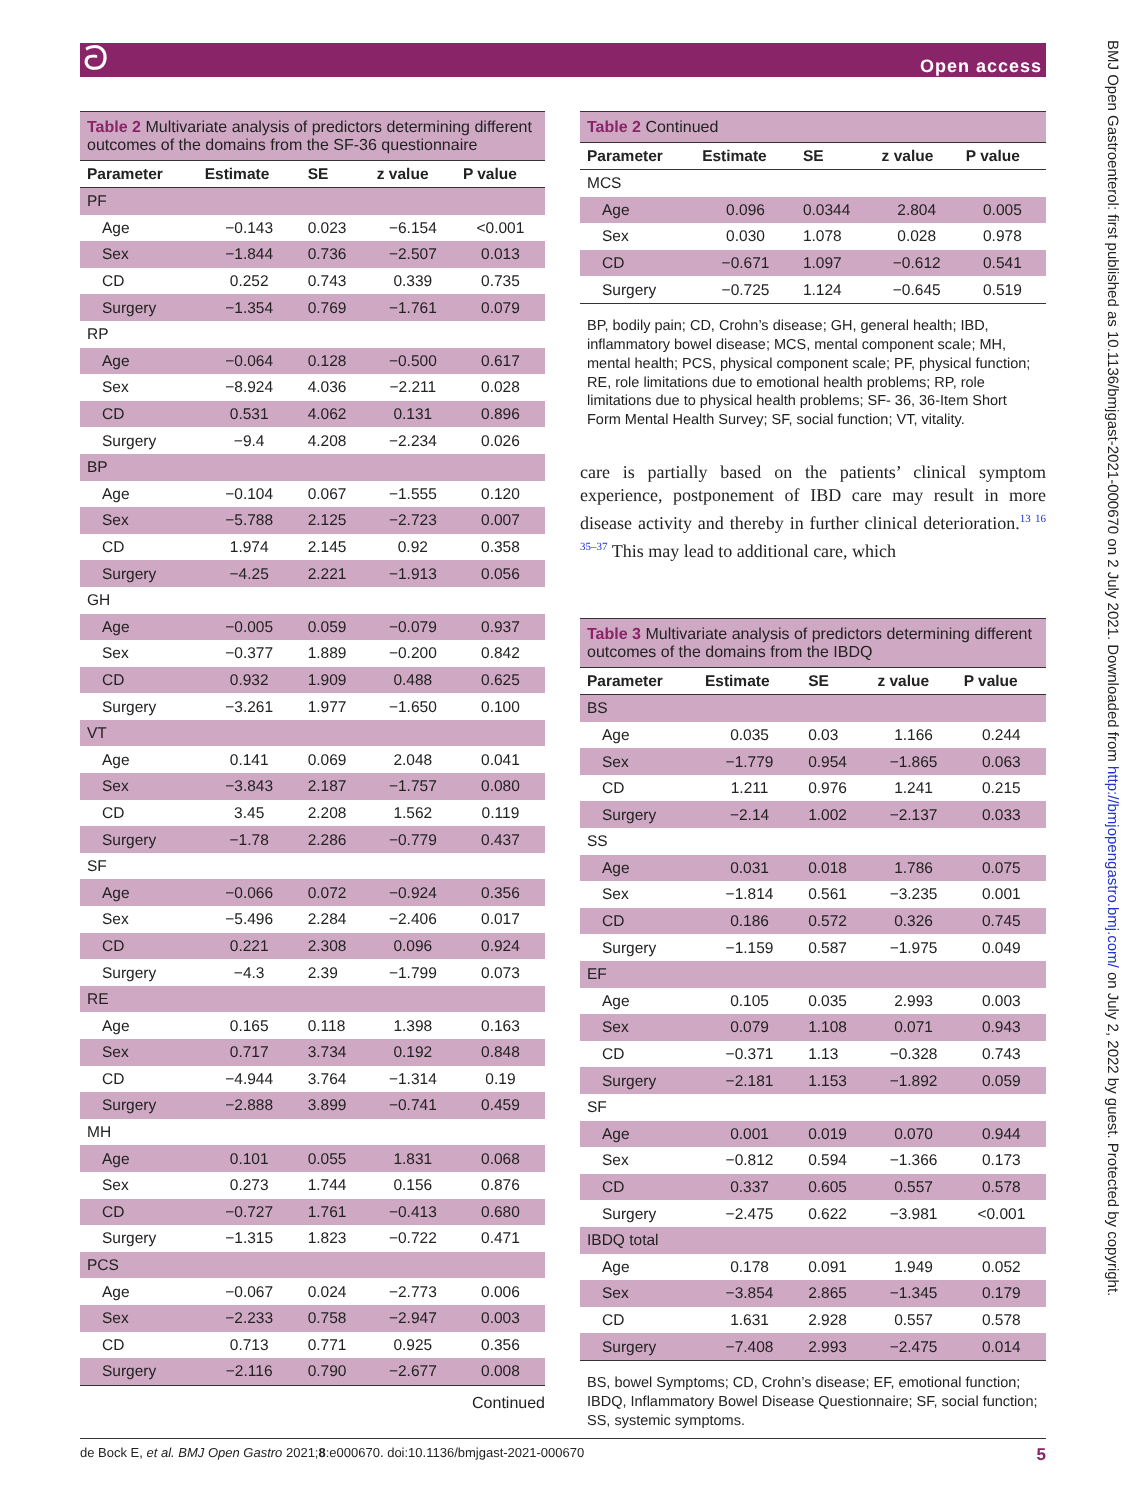ට Open access
BMJ Open Gastroenterol: first published as 10.1136/bmjgast-2021-000670 on 2 July 2021. Downloaded from http://bmjopengastro.bmj.com/ on July 2, 2022 by guest. Protected by copyright.
Table 2 Multivariate analysis of predictors determining different outcomes of the domains from the SF-36 questionnaire
| Parameter | Estimate | SE | z value | P value |
| --- | --- | --- | --- | --- |
| PF | | | | |
| Age | −0.143 | 0.023 | −6.154 | <0.001 |
| Sex | −1.844 | 0.736 | −2.507 | 0.013 |
| CD | 0.252 | 0.743 | 0.339 | 0.735 |
| Surgery | −1.354 | 0.769 | −1.761 | 0.079 |
| RP | | | | |
| Age | −0.064 | 0.128 | −0.500 | 0.617 |
| Sex | −8.924 | 4.036 | −2.211 | 0.028 |
| CD | 0.531 | 4.062 | 0.131 | 0.896 |
| Surgery | −9.4 | 4.208 | −2.234 | 0.026 |
| BP | | | | |
| Age | −0.104 | 0.067 | −1.555 | 0.120 |
| Sex | −5.788 | 2.125 | −2.723 | 0.007 |
| CD | 1.974 | 2.145 | 0.92 | 0.358 |
| Surgery | −4.25 | 2.221 | −1.913 | 0.056 |
| GH | | | | |
| Age | −0.005 | 0.059 | −0.079 | 0.937 |
| Sex | −0.377 | 1.889 | −0.200 | 0.842 |
| CD | 0.932 | 1.909 | 0.488 | 0.625 |
| Surgery | −3.261 | 1.977 | −1.650 | 0.100 |
| VT | | | | |
| Age | 0.141 | 0.069 | 2.048 | 0.041 |
| Sex | −3.843 | 2.187 | −1.757 | 0.080 |
| CD | 3.45 | 2.208 | 1.562 | 0.119 |
| Surgery | −1.78 | 2.286 | −0.779 | 0.437 |
| SF | | | | |
| Age | −0.066 | 0.072 | −0.924 | 0.356 |
| Sex | −5.496 | 2.284 | −2.406 | 0.017 |
| CD | 0.221 | 2.308 | 0.096 | 0.924 |
| Surgery | −4.3 | 2.39 | −1.799 | 0.073 |
| RE | | | | |
| Age | 0.165 | 0.118 | 1.398 | 0.163 |
| Sex | 0.717 | 3.734 | 0.192 | 0.848 |
| CD | −4.944 | 3.764 | −1.314 | 0.19 |
| Surgery | −2.888 | 3.899 | −0.741 | 0.459 |
| MH | | | | |
| Age | 0.101 | 0.055 | 1.831 | 0.068 |
| Sex | 0.273 | 1.744 | 0.156 | 0.876 |
| CD | −0.727 | 1.761 | −0.413 | 0.680 |
| Surgery | −1.315 | 1.823 | −0.722 | 0.471 |
| PCS | | | | |
| Age | −0.067 | 0.024 | −2.773 | 0.006 |
| Sex | −2.233 | 0.758 | −2.947 | 0.003 |
| CD | 0.713 | 0.771 | 0.925 | 0.356 |
| Surgery | −2.116 | 0.790 | −2.677 | 0.008 |
Continued
Table 2 Continued
| Parameter | Estimate | SE | z value | P value |
| --- | --- | --- | --- | --- |
| MCS | | | | |
| Age | 0.096 | 0.0344 | 2.804 | 0.005 |
| Sex | 0.030 | 1.078 | 0.028 | 0.978 |
| CD | −0.671 | 1.097 | −0.612 | 0.541 |
| Surgery | −0.725 | 1.124 | −0.645 | 0.519 |
BP, bodily pain; CD, Crohn’s disease; GH, general health; IBD, inflammatory bowel disease; MCS, mental component scale; MH, mental health; PCS, physical component scale; PF, physical function; RE, role limitations due to emotional health problems; RP, role limitations due to physical health problems; SF- 36, 36-Item Short Form Mental Health Survey; SF, social function; VT, vitality.
care is partially based on the patients’ clinical symptom experience, postponement of IBD care may result in more disease activity and thereby in further clinical deterioration.<sup>13 16 35–37</sup> This may lead to additional care, which
Table 3 Multivariate analysis of predictors determining different outcomes of the domains from the IBDQ
| Parameter | Estimate | SE | z value | P value |
| --- | --- | --- | --- | --- |
| BS | | | | |
| Age | 0.035 | 0.03 | 1.166 | 0.244 |
| Sex | −1.779 | 0.954 | −1.865 | 0.063 |
| CD | 1.211 | 0.976 | 1.241 | 0.215 |
| Surgery | −2.14 | 1.002 | −2.137 | 0.033 |
| SS | | | | |
| Age | 0.031 | 0.018 | 1.786 | 0.075 |
| Sex | −1.814 | 0.561 | −3.235 | 0.001 |
| CD | 0.186 | 0.572 | 0.326 | 0.745 |
| Surgery | −1.159 | 0.587 | −1.975 | 0.049 |
| EF | | | | |
| Age | 0.105 | 0.035 | 2.993 | 0.003 |
| Sex | 0.079 | 1.108 | 0.071 | 0.943 |
| CD | −0.371 | 1.13 | −0.328 | 0.743 |
| Surgery | −2.181 | 1.153 | −1.892 | 0.059 |
| SF | | | | |
| Age | 0.001 | 0.019 | 0.070 | 0.944 |
| Sex | −0.812 | 0.594 | −1.366 | 0.173 |
| CD | 0.337 | 0.605 | 0.557 | 0.578 |
| Surgery | −2.475 | 0.622 | −3.981 | <0.001 |
| IBDQ total | | | | |
| Age | 0.178 | 0.091 | 1.949 | 0.052 |
| Sex | −3.854 | 2.865 | −1.345 | 0.179 |
| CD | 1.631 | 2.928 | 0.557 | 0.578 |
| Surgery | −7.408 | 2.993 | −2.475 | 0.014 |
BS, bowel Symptoms; CD, Crohn’s disease; EF, emotional function; IBDQ, Inflammatory Bowel Disease Questionnaire; SF, social function; SS, systemic symptoms.
de Bock E, et al. BMJ Open Gastro 2021;8:e000670. doi:10.1136/bmjgast-2021-000670 5